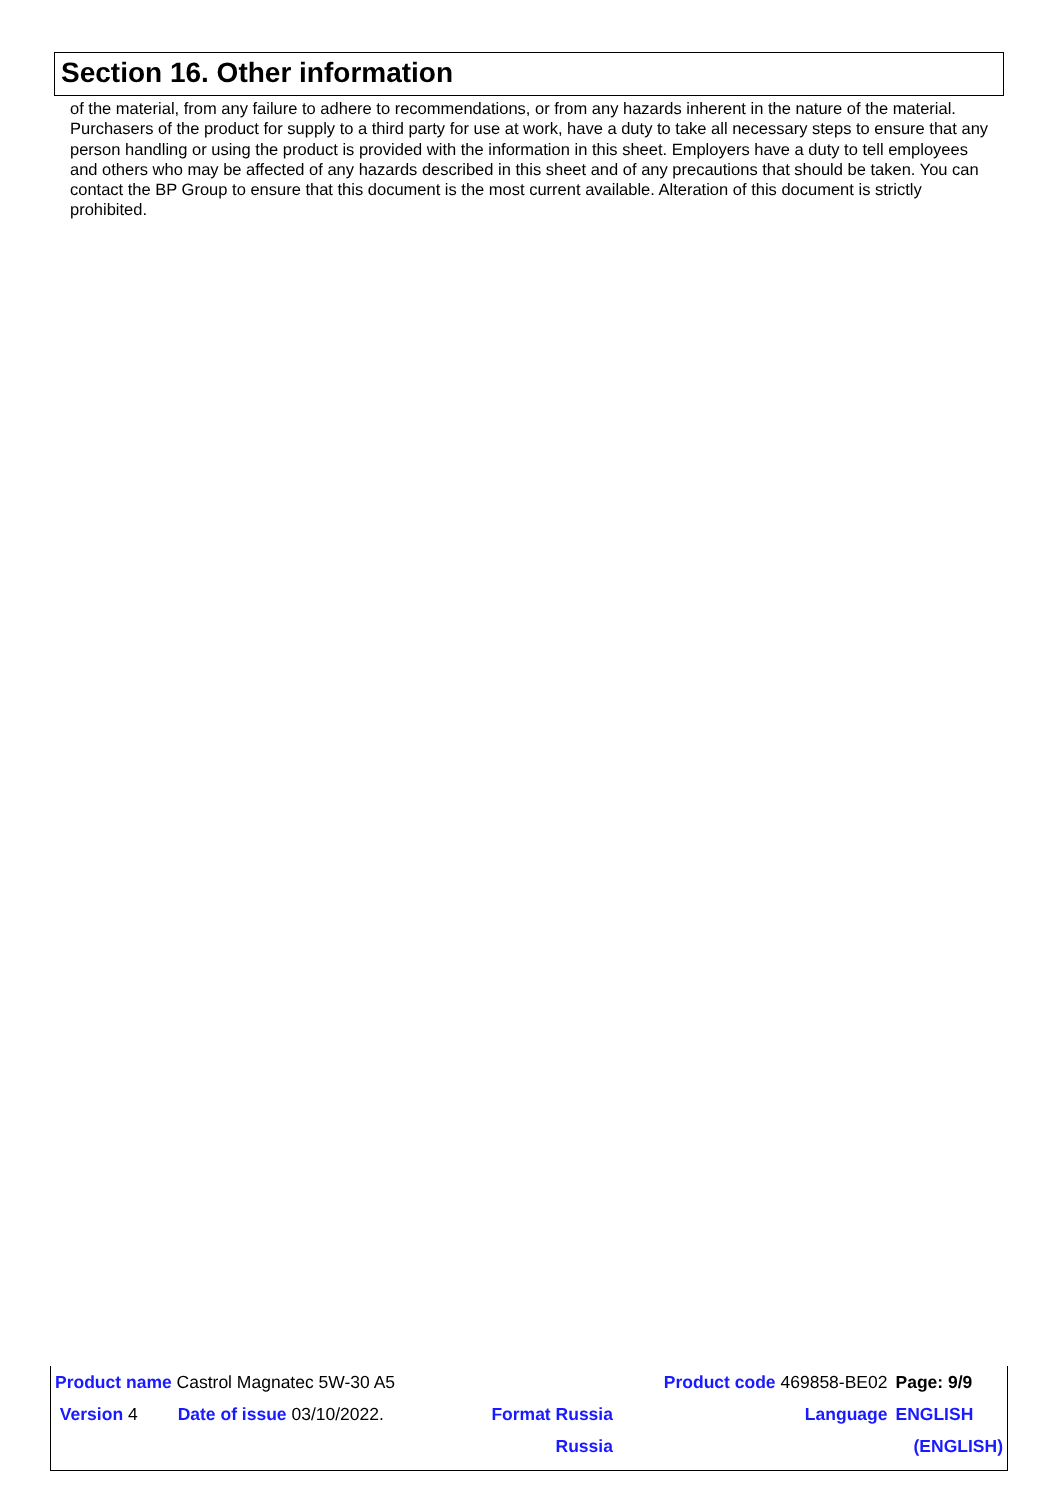Section 16. Other information
of the material, from any failure to adhere to recommendations, or from any hazards inherent in the nature of the material. Purchasers of the product for supply to a third party for use at work, have a duty to take all necessary steps to ensure that any person handling or using the product is provided with the information in this sheet. Employers have a duty to tell employees and others who may be affected of any hazards described in this sheet and of any precautions that should be taken. You can contact the BP Group to ensure that this document is the most current available. Alteration of this document is strictly prohibited.
| Product name Castrol Magnatec 5W-30 A5 | | | Product code 469858-BE02 | Page: 9/9 |
| Version 4 | Date of issue 03/10/2022. | Format Russia | Language | ENGLISH |
| | | Russia | | (ENGLISH) |